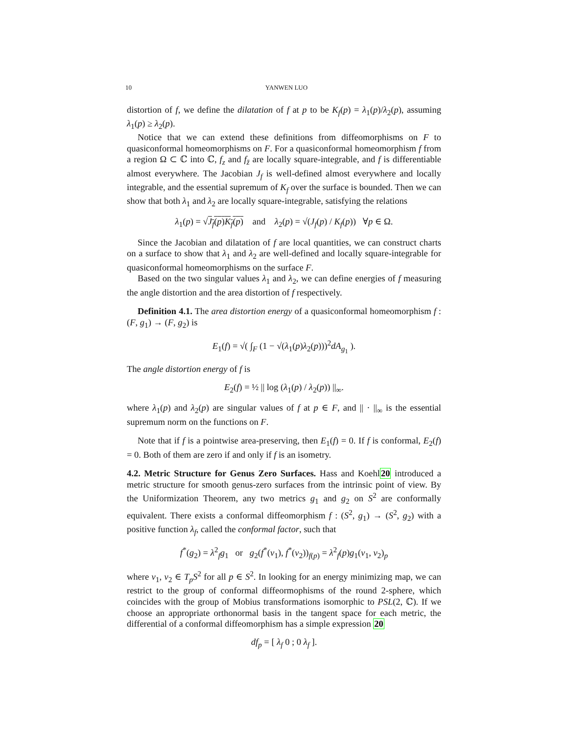10 YANWEN LUO
distortion of f, we define the dilatation of f at p to be K<sub>f</sub>(p) = λ<sub>1</sub>(p)/λ<sub>2</sub>(p), assuming λ<sub>1</sub>(p) ≥ λ<sub>2</sub>(p).
Notice that we can extend these definitions from diffeomorphisms on F to quasiconformal homeomorphisms on F. For a quasiconformal homeomorphism f from a region Ω ⊂ ℂ into ℂ, f<sub>z</sub> and f<sub>z̄</sub> are locally square-integrable, and f is differentiable almost everywhere. The Jacobian J<sub>f</sub> is well-defined almost everywhere and locally integrable, and the essential supremum of K<sub>f</sub> over the surface is bounded. Then we can show that both λ<sub>1</sub> and λ<sub>2</sub> are locally square-integrable, satisfying the relations
λ<sub>1</sub>(p) = √J<sub>f</sub>(p)K<sub>f</sub>(p) and λ<sub>2</sub>(p) = √(J<sub>f</sub>(p) / K<sub>f</sub>(p)) ∀p ∈ Ω.
Since the Jacobian and dilatation of f are local quantities, we can construct charts on a surface to show that λ<sub>1</sub> and λ<sub>2</sub> are well-defined and locally square-integrable for quasiconformal homeomorphisms on the surface F.
Based on the two singular values λ<sub>1</sub> and λ<sub>2</sub>, we can define energies of f measuring the angle distortion and the area distortion of f respectively.
Definition 4.1. The area distortion energy of a quasiconformal homeomorphism f : (F, g<sub>1</sub>) → (F, g<sub>2</sub>) is
E<sub>1</sub>(f) = √( ∫<sub>F</sub> (1 − √(λ<sub>1</sub>(p)λ<sub>2</sub>(p)))<sup>2</sup>dA<sub>g<sub>1</sub></sub> ).
The angle distortion energy of f is
E<sub>2</sub>(f) = ½ || log (λ<sub>1</sub>(p) / λ<sub>2</sub>(p)) ||<sub>∞</sub>.
where λ<sub>1</sub>(p) and λ<sub>2</sub>(p) are singular values of f at p ∈ F, and || · ||<sub>∞</sub> is the essential supremum norm on the functions on F.
Note that if f is a pointwise area-preserving, then E<sub>1</sub>(f) = 0. If f is conformal, E<sub>2</sub>(f) = 0. Both of them are zero if and only if f is an isometry.
4.2. Metric Structure for Genus Zero Surfaces. Hass and Koehl20 introduced a metric structure for smooth genus-zero surfaces from the intrinsic point of view. By the Uniformization Theorem, any two metrics g<sub>1</sub> and g<sub>2</sub> on S<sup>2</sup> are conformally equivalent. There exists a conformal diffeomorphism f : (S<sup>2</sup>, g<sub>1</sub>) → (S<sup>2</sup>, g<sub>2</sub>) with a positive function λ<sub>f</sub>, called the conformal factor, such that
f<sup>*</sup>(g<sub>2</sub>) = λ<sup>2</sup><sub>f</sub>g<sub>1</sub> or g<sub>2</sub>(f<sup>*</sup>(v<sub>1</sub>), f<sup>*</sup>(v<sub>2</sub>))<sub>f(p)</sub> = λ<sup>2</sup><sub>f</sub>(p)g<sub>1</sub>(v<sub>1</sub>, v<sub>2</sub>)<sub>p</sub>
where v<sub>1</sub>, v<sub>2</sub> ∈ T<sub>p</sub>S<sup>2</sup> for all p ∈ S<sup>2</sup>. In looking for an energy minimizing map, we can restrict to the group of conformal diffeormophisms of the round 2-sphere, which coincides with the group of Mobius transformations isomorphic to PSL(2, ℂ). If we choose an appropriate orthonormal basis in the tangent space for each metric, the differential of a conformal diffeomorphism has a simple expression 20
df<sub>p</sub> = [ λ<sub>f</sub> 0 ; 0 λ<sub>f</sub> ].